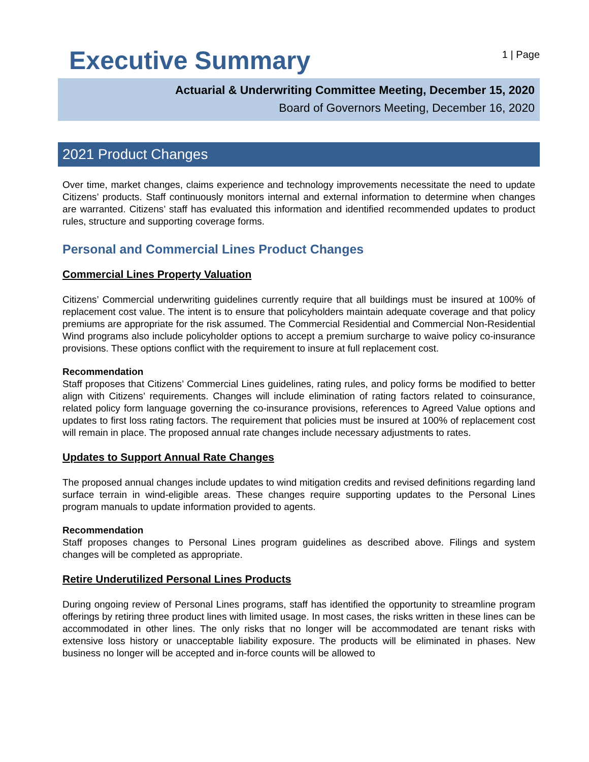Executive Summary
1 | Page
Actuarial & Underwriting Committee Meeting, December 15, 2020
Board of Governors Meeting, December 16, 2020
2021 Product Changes
Over time, market changes, claims experience and technology improvements necessitate the need to update Citizens’ products. Staff continuously monitors internal and external information to determine when changes are warranted. Citizens’ staff has evaluated this information and identified recommended updates to product rules, structure and supporting coverage forms.
Personal and Commercial Lines Product Changes
Commercial Lines Property Valuation
Citizens’ Commercial underwriting guidelines currently require that all buildings must be insured at 100% of replacement cost value. The intent is to ensure that policyholders maintain adequate coverage and that policy premiums are appropriate for the risk assumed. The Commercial Residential and Commercial Non-Residential Wind programs also include policyholder options to accept a premium surcharge to waive policy co-insurance provisions. These options conflict with the requirement to insure at full replacement cost.
Recommendation
Staff proposes that Citizens’ Commercial Lines guidelines, rating rules, and policy forms be modified to better align with Citizens’ requirements. Changes will include elimination of rating factors related to coinsurance, related policy form language governing the co-insurance provisions, references to Agreed Value options and updates to first loss rating factors. The requirement that policies must be insured at 100% of replacement cost will remain in place. The proposed annual rate changes include necessary adjustments to rates.
Updates to Support Annual Rate Changes
The proposed annual changes include updates to wind mitigation credits and revised definitions regarding land surface terrain in wind-eligible areas. These changes require supporting updates to the Personal Lines program manuals to update information provided to agents.
Recommendation
Staff proposes changes to Personal Lines program guidelines as described above. Filings and system changes will be completed as appropriate.
Retire Underutilized Personal Lines Products
During ongoing review of Personal Lines programs, staff has identified the opportunity to streamline program offerings by retiring three product lines with limited usage. In most cases, the risks written in these lines can be accommodated in other lines. The only risks that no longer will be accommodated are tenant risks with extensive loss history or unacceptable liability exposure. The products will be eliminated in phases. New business no longer will be accepted and in-force counts will be allowed to